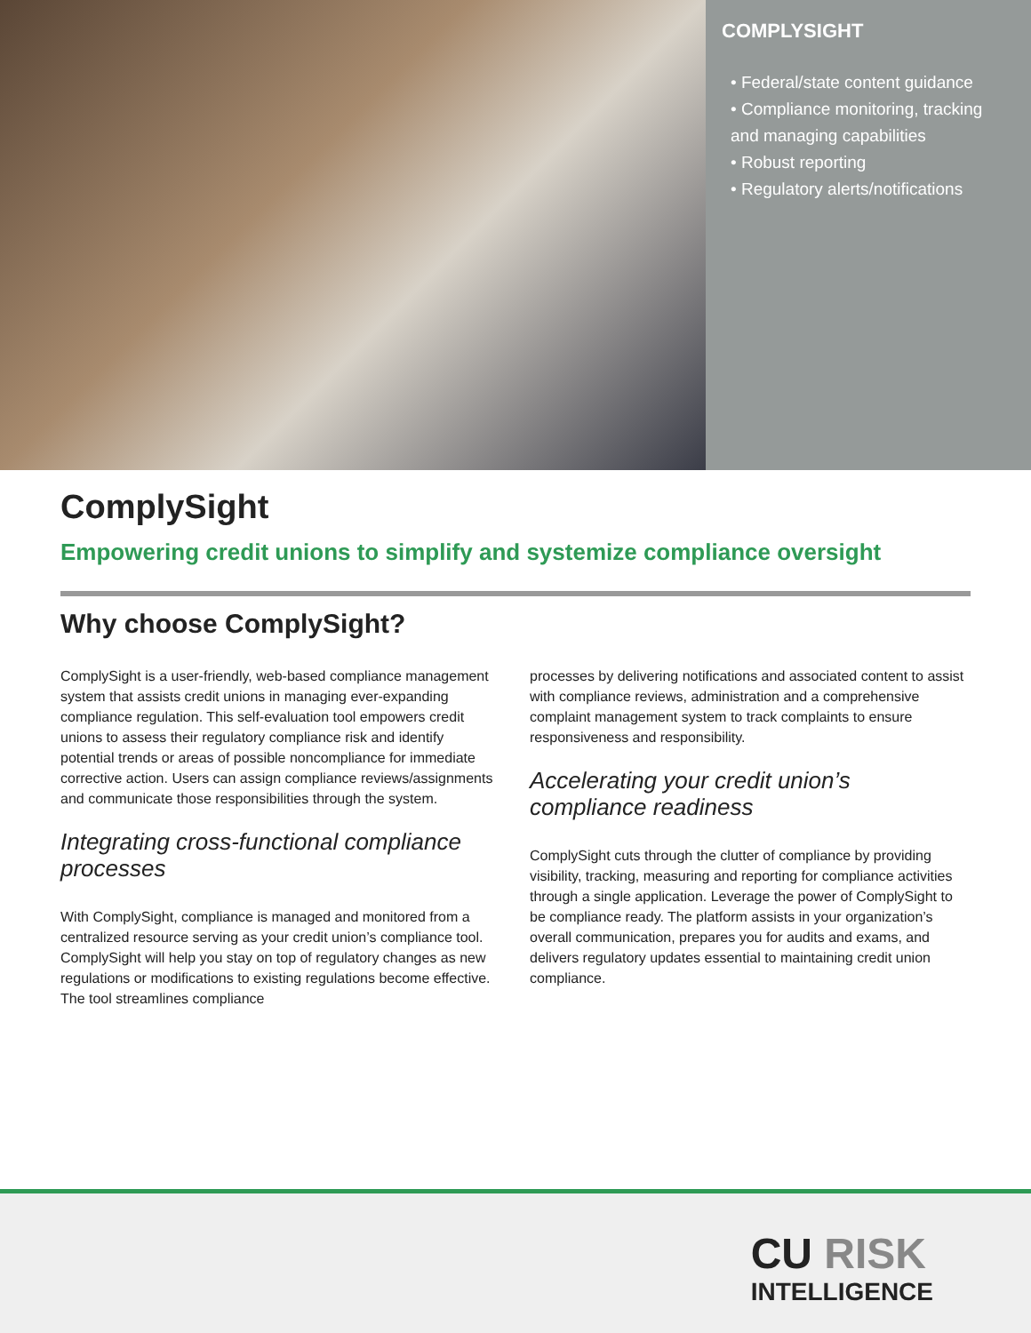COMPLYSIGHT
• Federal/state content guidance
• Compliance monitoring, tracking and managing capabilities
• Robust reporting
• Regulatory alerts/notifications
ComplySight
Empowering credit unions to simplify and systemize compliance oversight
Why choose ComplySight?
ComplySight is a user-friendly, web-based compliance management system that assists credit unions in managing ever-expanding compliance regulation. This self-evaluation tool empowers credit unions to assess their regulatory compliance risk and identify potential trends or areas of possible noncompliance for immediate corrective action. Users can assign compliance reviews/assignments and communicate those responsibilities through the system.
Integrating cross-functional compliance processes
With ComplySight, compliance is managed and monitored from a centralized resource serving as your credit union’s compliance tool. ComplySight will help you stay on top of regulatory changes as new regulations or modifications to existing regulations become effective. The tool streamlines compliance
processes by delivering notifications and associated content to assist with compliance reviews, administration and a comprehensive complaint management system to track complaints to ensure responsiveness and responsibility.
Accelerating your credit union’s compliance readiness
ComplySight cuts through the clutter of compliance by providing visibility, tracking, measuring and reporting for compliance activities through a single application. Leverage the power of ComplySight to be compliance ready. The platform assists in your organization’s overall communication, prepares you for audits and exams, and delivers regulatory updates essential to maintaining credit union compliance.
CU RISK
INTELLIGENCE